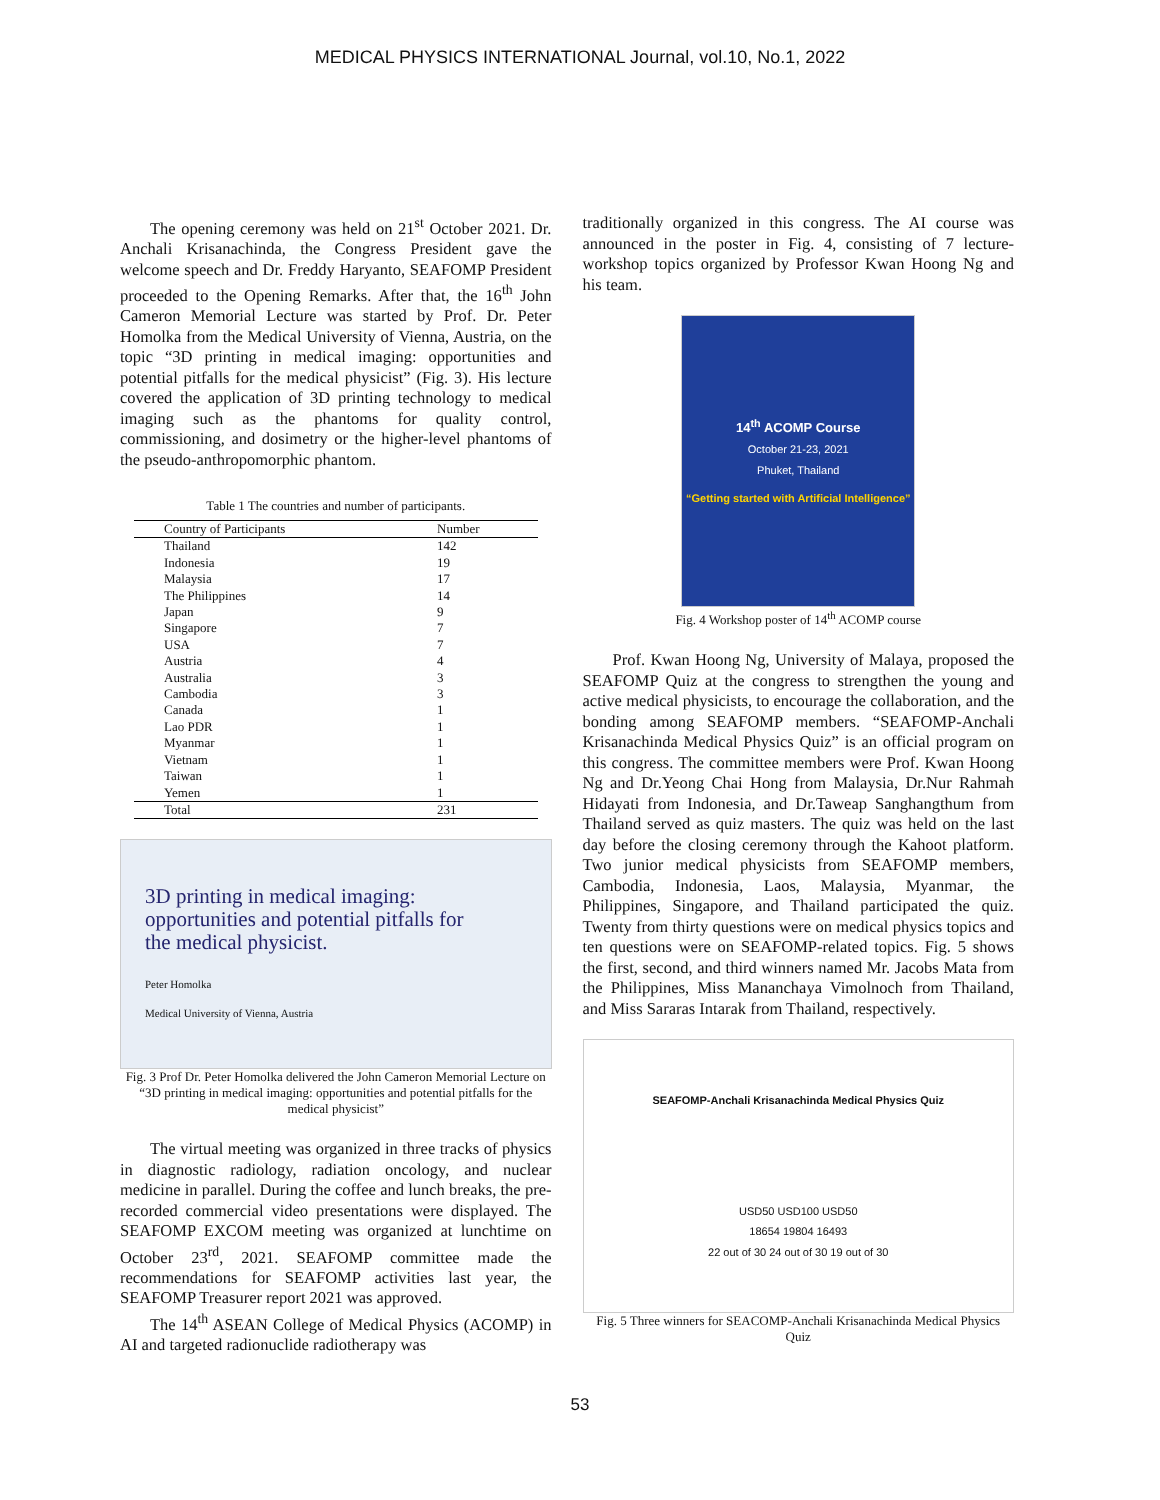MEDICAL PHYSICS INTERNATIONAL Journal, vol.10, No.1, 2022
The opening ceremony was held on 21<sup>st</sup> October 2021. Dr. Anchali Krisanachinda, the Congress President gave the welcome speech and Dr. Freddy Haryanto, SEAFOMP President proceeded to the Opening Remarks. After that, the 16<sup>th</sup> John Cameron Memorial Lecture was started by Prof. Dr. Peter Homolka from the Medical University of Vienna, Austria, on the topic “3D printing in medical imaging: opportunities and potential pitfalls for the medical physicist” (Fig. 3). His lecture covered the application of 3D printing technology to medical imaging such as the phantoms for quality control, commissioning, and dosimetry or the higher-level phantoms of the pseudo-anthropomorphic phantom.
Table 1 The countries and number of participants.
| Country of Participants | Number |
| --- | --- |
| Thailand | 142 |
| Indonesia | 19 |
| Malaysia | 17 |
| The Philippines | 14 |
| Japan | 9 |
| Singapore | 7 |
| USA | 7 |
| Austria | 4 |
| Australia | 3 |
| Cambodia | 3 |
| Canada | 1 |
| Lao PDR | 1 |
| Myanmar | 1 |
| Vietnam | 1 |
| Taiwan | 1 |
| Yemen | 1 |
| Total | 231 |
3D printing in medical imaging:
opportunities and potential pitfalls for
the medical physicist.
Peter Homolka
Medical University of Vienna, Austria
Fig. 3 Prof Dr. Peter Homolka delivered the John Cameron Memorial Lecture on “3D printing in medical imaging: opportunities and potential pitfalls for the medical physicist”
The virtual meeting was organized in three tracks of physics in diagnostic radiology, radiation oncology, and nuclear medicine in parallel. During the coffee and lunch breaks, the pre-recorded commercial video presentations were displayed. The SEAFOMP EXCOM meeting was organized at lunchtime on October 23<sup>rd</sup>, 2021. SEAFOMP committee made the recommendations for SEAFOMP activities last year, the SEAFOMP Treasurer report 2021 was approved.
The 14<sup>th</sup> ASEAN College of Medical Physics (ACOMP) in AI and targeted radionuclide radiotherapy was
traditionally organized in this congress. The AI course was announced in the poster in Fig. 4, consisting of 7 lecture-workshop topics organized by Professor Kwan Hoong Ng and his team.
14<sup>th</sup> ACOMP Course
October 21-23, 2021
Phuket, Thailand
“Getting started with Artificial Intelligence”
Fig. 4 Workshop poster of 14<sup>th</sup> ACOMP course
Prof. Kwan Hoong Ng, University of Malaya, proposed the SEAFOMP Quiz at the congress to strengthen the young and active medical physicists, to encourage the collaboration, and the bonding among SEAFOMP members. “SEAFOMP-Anchali Krisanachinda Medical Physics Quiz” is an official program on this congress. The committee members were Prof. Kwan Hoong Ng and Dr.Yeong Chai Hong from Malaysia, Dr.Nur Rahmah Hidayati from Indonesia, and Dr.Taweap Sanghangthum from Thailand served as quiz masters. The quiz was held on the last day before the closing ceremony through the Kahoot platform. Two junior medical physicists from SEAFOMP members, Cambodia, Indonesia, Laos, Malaysia, Myanmar, the Philippines, Singapore, and Thailand participated the quiz. Twenty from thirty questions were on medical physics topics and ten questions were on SEAFOMP-related topics. Fig. 5 shows the first, second, and third winners named Mr. Jacobs Mata from the Philippines, Miss Mananchaya Vimolnoch from Thailand, and Miss Sararas Intarak from Thailand, respectively.
SEAFOMP-Anchali Krisanachinda Medical Physics Quiz
USD50 USD100 USD50
18654 19804 16493
22 out of 30 24 out of 30 19 out of 30
Fig. 5 Three winners for SEACOMP-Anchali Krisanachinda Medical Physics Quiz
53